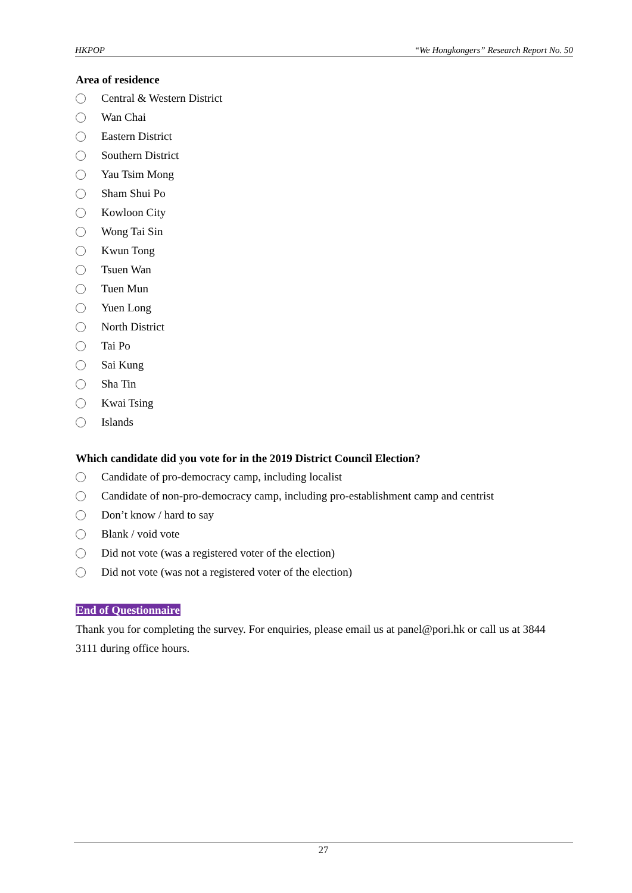HKPOP “We Hongkongers” Research Report No. 50
Area of residence
Central & Western District
Wan Chai
Eastern District
Southern District
Yau Tsim Mong
Sham Shui Po
Kowloon City
Wong Tai Sin
Kwun Tong
Tsuen Wan
Tuen Mun
Yuen Long
North District
Tai Po
Sai Kung
Sha Tin
Kwai Tsing
Islands
Which candidate did you vote for in the 2019 District Council Election?
Candidate of pro-democracy camp, including localist
Candidate of non-pro-democracy camp, including pro-establishment camp and centrist
Don’t know / hard to say
Blank / void vote
Did not vote (was a registered voter of the election)
Did not vote (was not a registered voter of the election)
End of Questionnaire
Thank you for completing the survey. For enquiries, please email us at panel@pori.hk or call us at 3844 3111 during office hours.
27